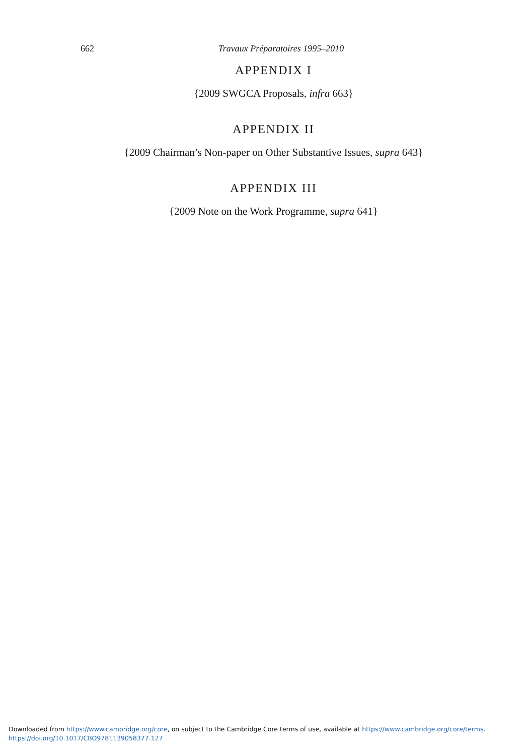662
Travaux Préparatoires 1995–2010
APPENDIX I
{2009 SWGCA Proposals, infra 663}
APPENDIX II
{2009 Chairman’s Non-paper on Other Substantive Issues, supra 643}
APPENDIX III
{2009 Note on the Work Programme, supra 641}
Downloaded from https://www.cambridge.org/core, on subject to the Cambridge Core terms of use, available at https://www.cambridge.org/core/terms.
https://doi.org/10.1017/CBO9781139058377.127